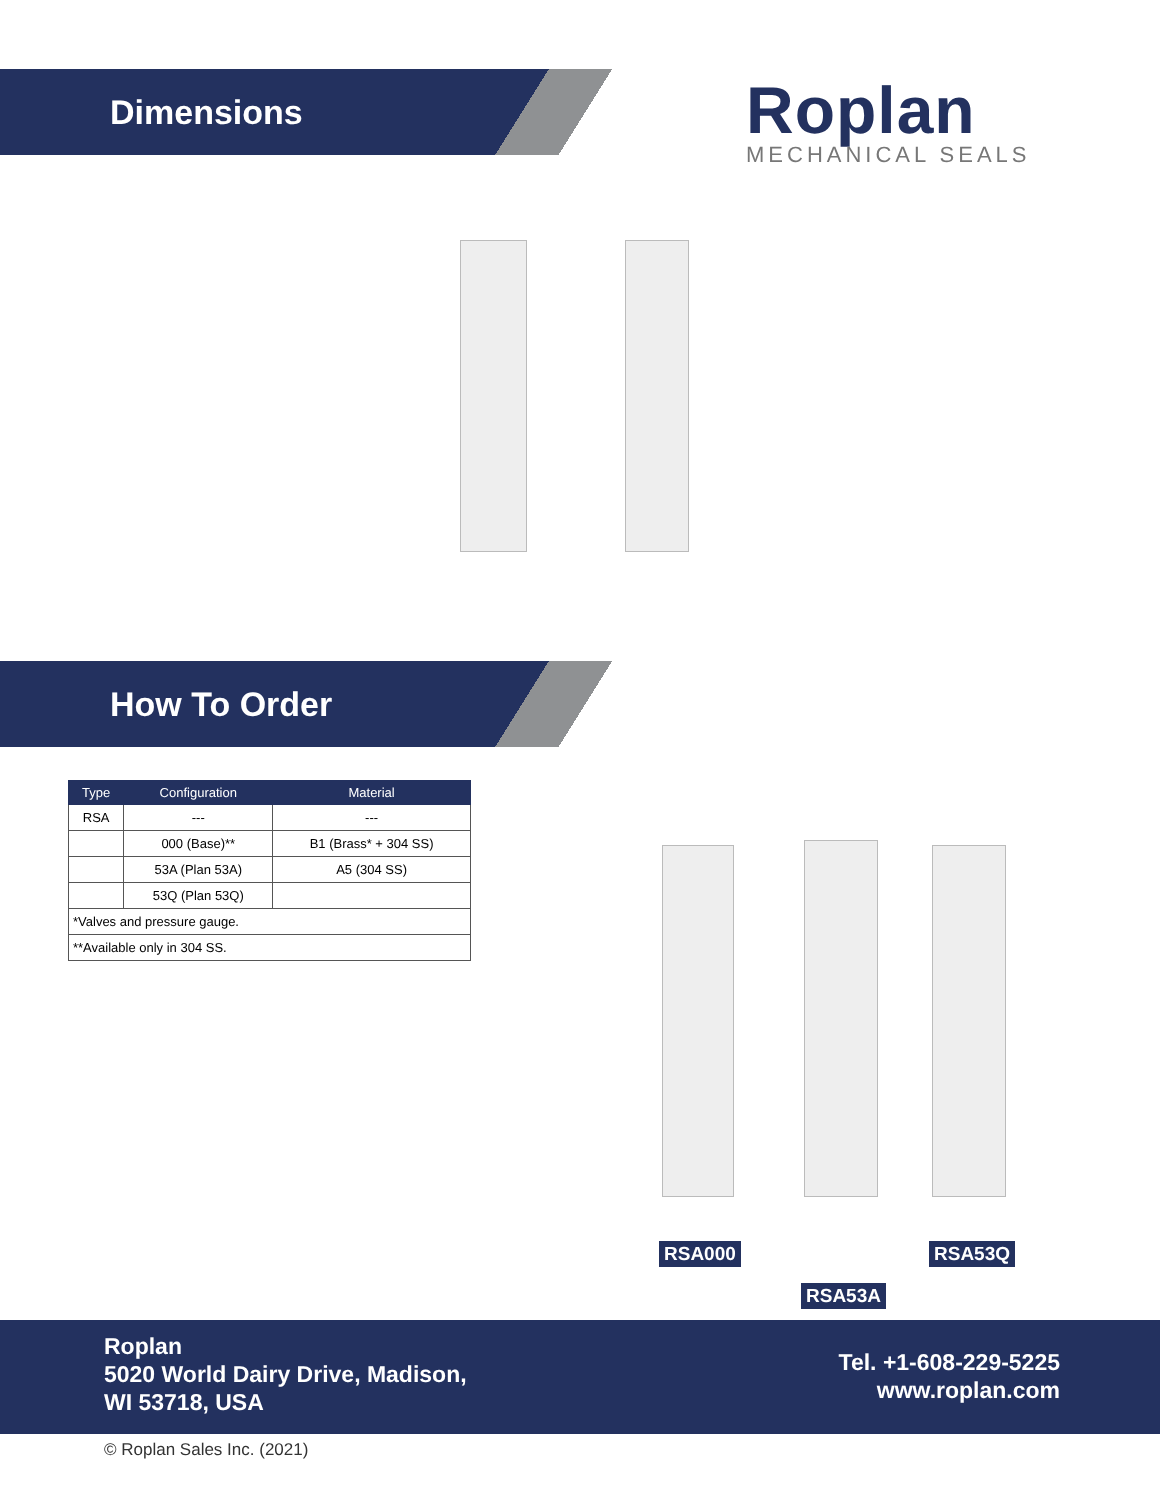Dimensions Roplan
MECHANICAL SEALS
How To Order
| Type | Configuration | Material |
| --- | --- | --- |
| RSA | --- | --- |
| | 000 (Base)** | B1 (Brass* + 304 SS) |
| | 53A (Plan 53A) | A5 (304 SS) |
| | 53Q (Plan 53Q) | |
| *Valves and pressure gauge. | | |
| **Available only in 304 SS. | | |
RSA000 RSA53Q
RSA53A
Roplan
5020 World Dairy Drive, Madison,
WI 53718, USA
Tel. +1-608-229-5225
www.roplan.com
© Roplan Sales Inc. (2021)